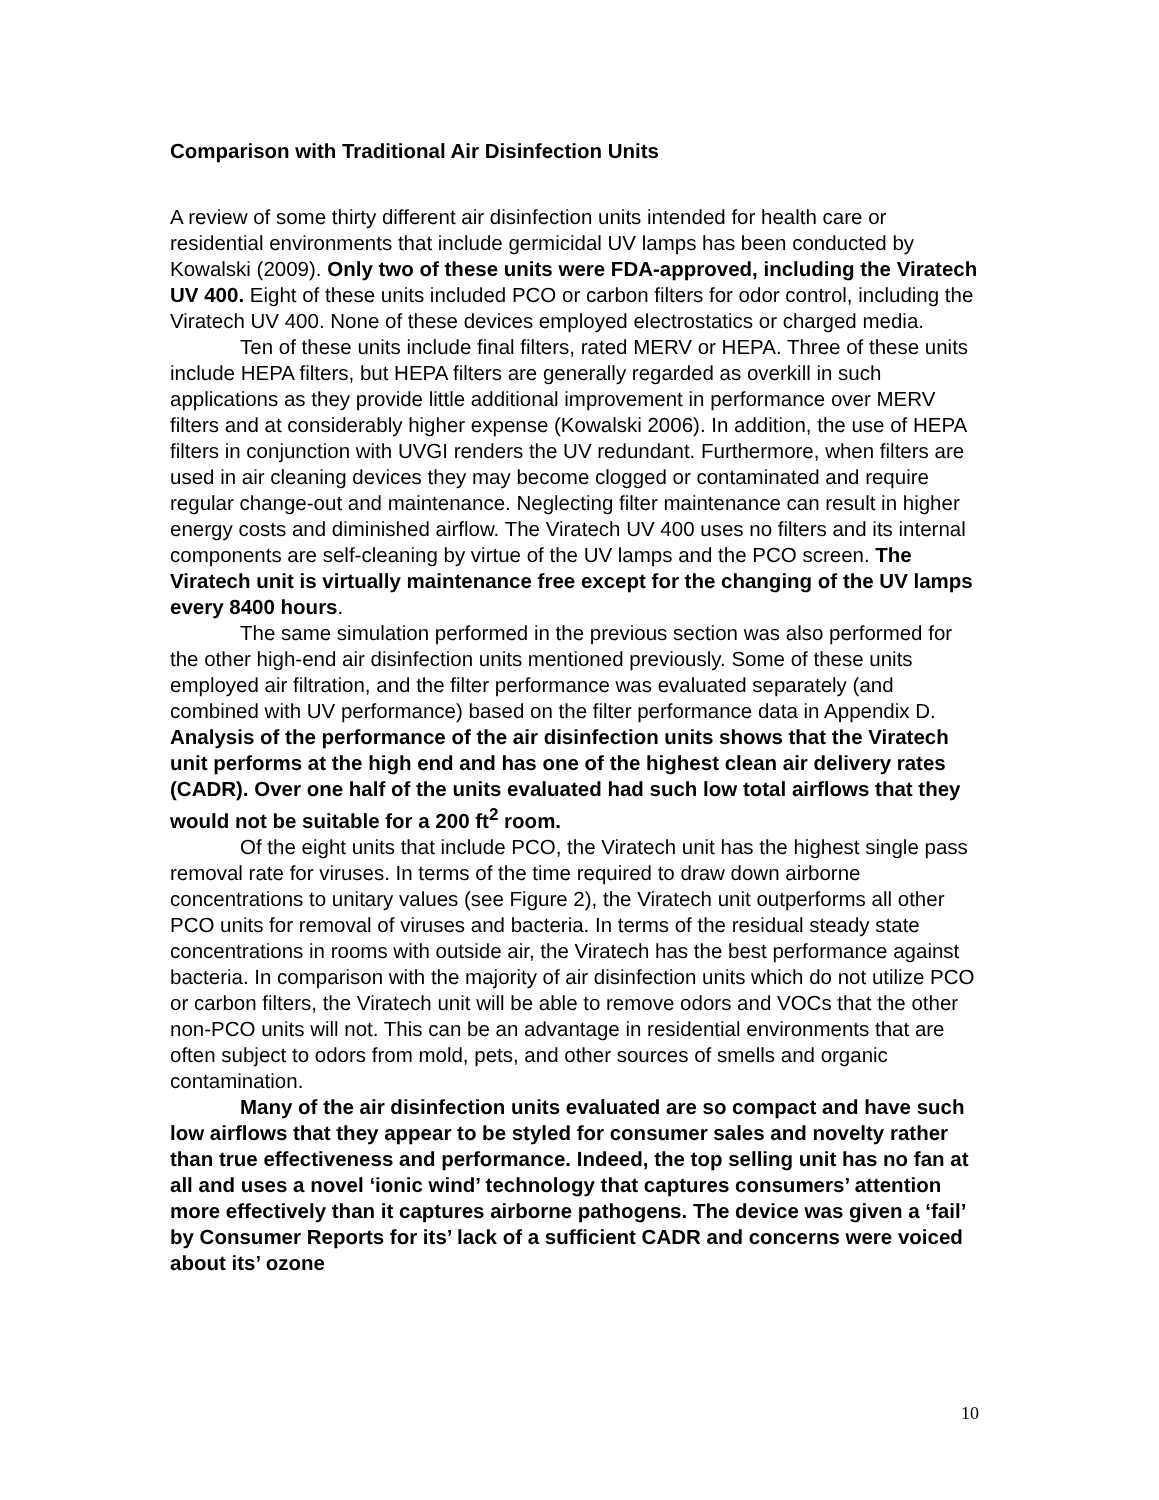Comparison with Traditional Air Disinfection Units
A review of some thirty different air disinfection units intended for health care or residential environments that include germicidal UV lamps has been conducted by Kowalski (2009). Only two of these units were FDA-approved, including the Viratech UV 400. Eight of these units included PCO or carbon filters for odor control, including the Viratech UV 400. None of these devices employed electrostatics or charged media.
Ten of these units include final filters, rated MERV or HEPA. Three of these units include HEPA filters, but HEPA filters are generally regarded as overkill in such applications as they provide little additional improvement in performance over MERV filters and at considerably higher expense (Kowalski 2006). In addition, the use of HEPA filters in conjunction with UVGI renders the UV redundant. Furthermore, when filters are used in air cleaning devices they may become clogged or contaminated and require regular change-out and maintenance. Neglecting filter maintenance can result in higher energy costs and diminished airflow. The Viratech UV 400 uses no filters and its internal components are self-cleaning by virtue of the UV lamps and the PCO screen. The Viratech unit is virtually maintenance free except for the changing of the UV lamps every 8400 hours.
The same simulation performed in the previous section was also performed for the other high-end air disinfection units mentioned previously. Some of these units employed air filtration, and the filter performance was evaluated separately (and combined with UV performance) based on the filter performance data in Appendix D. Analysis of the performance of the air disinfection units shows that the Viratech unit performs at the high end and has one of the highest clean air delivery rates (CADR). Over one half of the units evaluated had such low total airflows that they would not be suitable for a 200 ft<sup>2</sup> room.
Of the eight units that include PCO, the Viratech unit has the highest single pass removal rate for viruses. In terms of the time required to draw down airborne concentrations to unitary values (see Figure 2), the Viratech unit outperforms all other PCO units for removal of viruses and bacteria. In terms of the residual steady state concentrations in rooms with outside air, the Viratech has the best performance against bacteria. In comparison with the majority of air disinfection units which do not utilize PCO or carbon filters, the Viratech unit will be able to remove odors and VOCs that the other non-PCO units will not. This can be an advantage in residential environments that are often subject to odors from mold, pets, and other sources of smells and organic contamination.
Many of the air disinfection units evaluated are so compact and have such low airflows that they appear to be styled for consumer sales and novelty rather than true effectiveness and performance. Indeed, the top selling unit has no fan at all and uses a novel ‘ionic wind’ technology that captures consumers’ attention more effectively than it captures airborne pathogens. The device was given a ‘fail’ by Consumer Reports for its’ lack of a sufficient CADR and concerns were voiced about its’ ozone
10